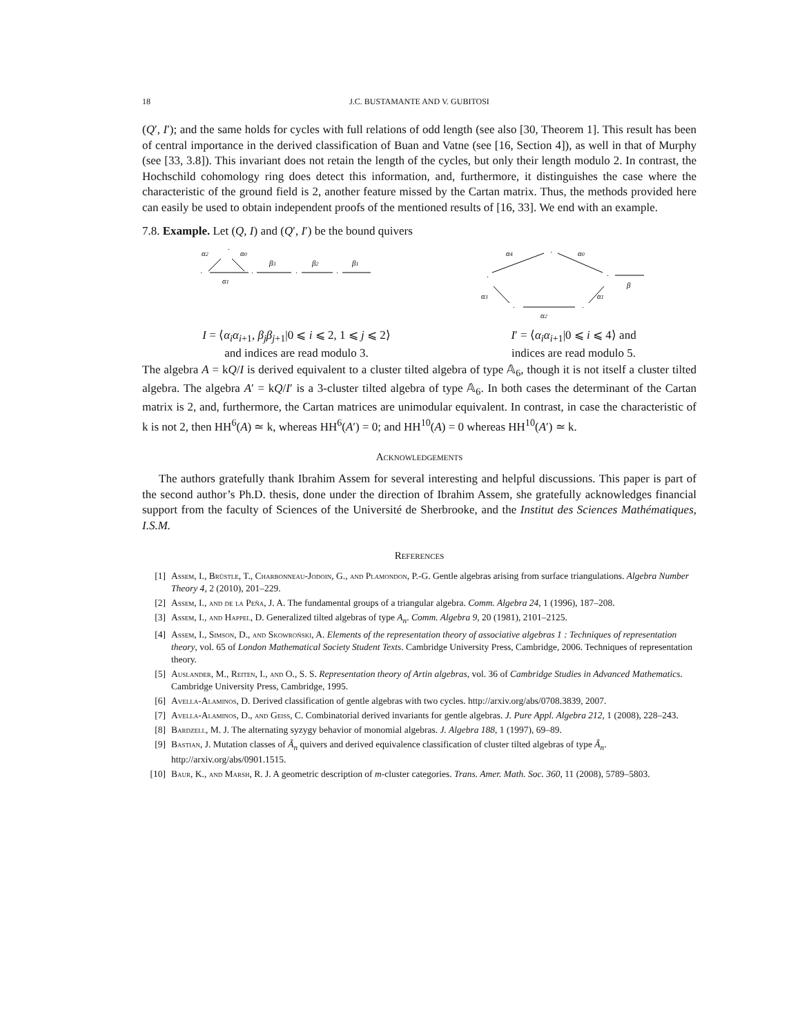18 J.C. BUSTAMANTE AND V. GUBITOSI
(Q′, I′); and the same holds for cycles with full relations of odd length (see also [30, Theorem 1]. This result has been of central importance in the derived classification of Buan and Vatne (see [16, Section 4]), as well in that of Murphy (see [33, 3.8]). This invariant does not retain the length of the cycles, but only their length modulo 2. In contrast, the Hochschild cohomology ring does detect this information, and, furthermore, it distinguishes the case where the characteristic of the ground field is 2, another feature missed by the Cartan matrix. Thus, the methods provided here can easily be used to obtain independent proofs of the mentioned results of [16, 33]. We end with an example.
7.8. Example. Let (Q, I) and (Q′, I′) be the bound quivers
α2
·
α0
·
·
·
·
·
α1
β3
β2
β1
α4
·
α0
·
·
β
α3
α1
·
·
α2
I = ⟨α<sub>i</sub>α<sub>i+1</sub>, β<sub>j</sub>β<sub>j+1</sub>|0 ⩽ i ⩽ 2, 1 ⩽ j ⩽ 2⟩
and indices are read modulo 3.
I′ = ⟨α<sub>i</sub>α<sub>i+1</sub>|0 ⩽ i ⩽ 4⟩ and
indices are read modulo 5.
The algebra A = kQ/I is derived equivalent to a cluster tilted algebra of type 𝔸<sub>6</sub>, though it is not itself a cluster tilted algebra. The algebra A′ = kQ/I′ is a 3-cluster tilted algebra of type 𝔸<sub>6</sub>. In both cases the determinant of the Cartan matrix is 2, and, furthermore, the Cartan matrices are unimodular equivalent. In contrast, in case the characteristic of k is not 2, then HH<sup>6</sup>(A) ≃ k, whereas HH<sup>6</sup>(A′) = 0; and HH<sup>10</sup>(A) = 0 whereas HH<sup>10</sup>(A′) ≃ k.
Acknowledgements
The authors gratefully thank Ibrahim Assem for several interesting and helpful discussions. This paper is part of the second author’s Ph.D. thesis, done under the direction of Ibrahim Assem, she gratefully acknowledges financial support from the faculty of Sciences of the Université de Sherbrooke, and the Institut des Sciences Mathématiques, I.S.M.
References
[1] Assem, I., Brüstle, T., Charbonneau-Jodoin, G., and Plamondon, P.-G. Gentle algebras arising from surface triangulations. Algebra Number Theory 4, 2 (2010), 201–229.
[2] Assem, I., and de la Peña, J. A. The fundamental groups of a triangular algebra. Comm. Algebra 24, 1 (1996), 187–208.
[3] Assem, I., and Happel, D. Generalized tilted algebras of type A<sub>n</sub>. Comm. Algebra 9, 20 (1981), 2101–2125.
[4] Assem, I., Simson, D., and Skowroński, A. Elements of the representation theory of associative algebras 1 : Techniques of representation theory, vol. 65 of London Mathematical Society Student Texts. Cambridge University Press, Cambridge, 2006. Techniques of representation theory.
[5] Auslander, M., Reiten, I., and O., S. S. Representation theory of Artin algebras, vol. 36 of Cambridge Studies in Advanced Mathematics. Cambridge University Press, Cambridge, 1995.
[6] Avella-Alaminos, D. Derived classification of gentle algebras with two cycles. http://arxiv.org/abs/0708.3839, 2007.
[7] Avella-Alaminos, D., and Geiss, C. Combinatorial derived invariants for gentle algebras. J. Pure Appl. Algebra 212, 1 (2008), 228–243.
[8] Bardzell, M. J. The alternating syzygy behavior of monomial algebras. J. Algebra 188, 1 (1997), 69–89.
[9] Bastian, J. Mutation classes of Ã<sub>n</sub> quivers and derived equivalence classification of cluster tilted algebras of type Ã<sub>n</sub>. http://arxiv.org/abs/0901.1515.
[10] Baur, K., and Marsh, R. J. A geometric description of m-cluster categories. Trans. Amer. Math. Soc. 360, 11 (2008), 5789–5803.